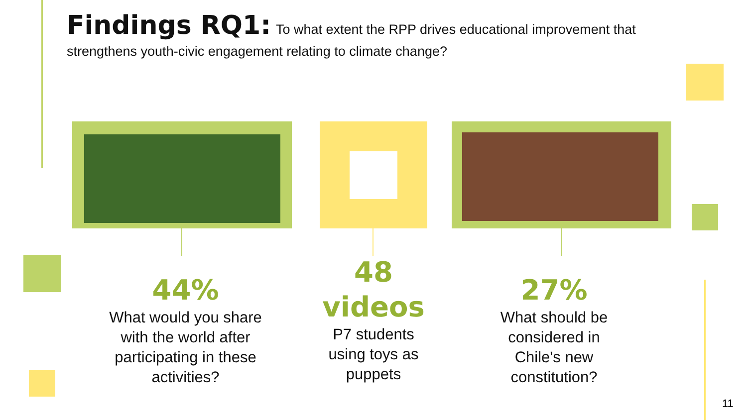Findings RQ1: To what extent the RPP drives educational improvement that strengthens youth-civic engagement relating to climate change?
44%
What would you share with the world after participating in these activities?
48
videos
P7 students using toys as puppets
27%
What should be considered in Chile's new constitution?
11